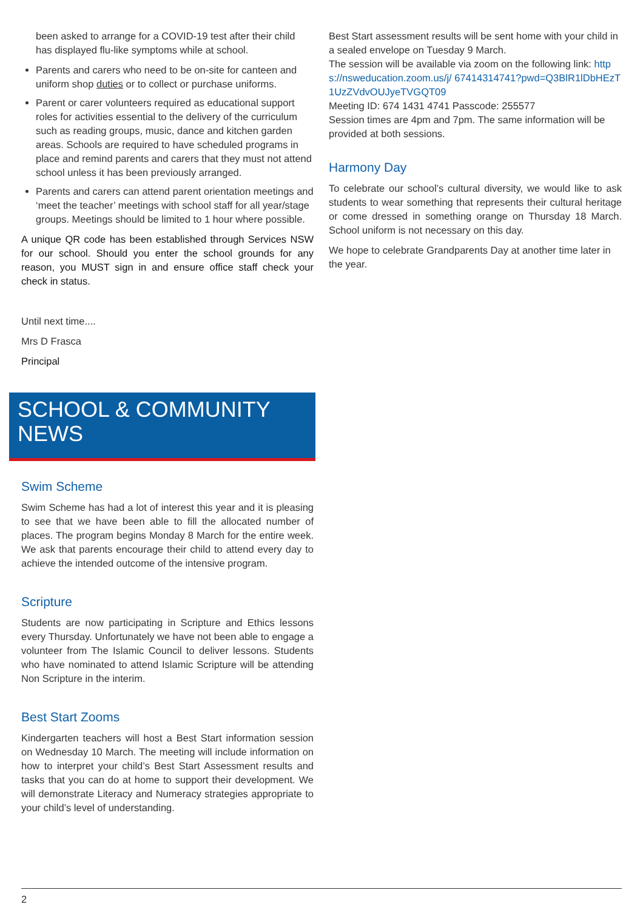been asked to arrange for a COVID-19 test after their child has displayed flu-like symptoms while at school.
Parents and carers who need to be on-site for canteen and uniform shop duties or to collect or purchase uniforms.
Parent or carer volunteers required as educational support roles for activities essential to the delivery of the curriculum such as reading groups, music, dance and kitchen garden areas. Schools are required to have scheduled programs in place and remind parents and carers that they must not attend school unless it has been previously arranged.
Parents and carers can attend parent orientation meetings and ‘meet the teacher’ meetings with school staff for all year/stage groups. Meetings should be limited to 1 hour where possible.
A unique QR code has been established through Services NSW for our school. Should you enter the school grounds for any reason, you MUST sign in and ensure office staff check your check in status.
Until next time....
Mrs D Frasca
Principal
SCHOOL & COMMUNITY NEWS
Swim Scheme
Swim Scheme has had a lot of interest this year and it is pleasing to see that we have been able to fill the allocated number of places. The program begins Monday 8 March for the entire week. We ask that parents encourage their child to attend every day to achieve the intended outcome of the intensive program.
Scripture
Students are now participating in Scripture and Ethics lessons every Thursday. Unfortunately we have not been able to engage a volunteer from The Islamic Council to deliver lessons. Students who have nominated to attend Islamic Scripture will be attending Non Scripture in the interim.
Best Start Zooms
Kindergarten teachers will host a Best Start information session on Wednesday 10 March. The meeting will include information on how to interpret your child’s Best Start Assessment results and tasks that you can do at home to support their development. We will demonstrate Literacy and Numeracy strategies appropriate to your child’s level of understanding.
Best Start assessment results will be sent home with your child in a sealed envelope on Tuesday 9 March.
The session will be available via zoom on the following link: https://nsweducation.zoom.us/j/ 67414314741?pwd=Q3BlR1lDbHEzT1UzZVdvOUJyeTVGQT09
Meeting ID: 674 1431 4741 Passcode: 255577
Session times are 4pm and 7pm. The same information will be provided at both sessions.
Harmony Day
To celebrate our school’s cultural diversity, we would like to ask students to wear something that represents their cultural heritage or come dressed in something orange on Thursday 18 March. School uniform is not necessary on this day.
We hope to celebrate Grandparents Day at another time later in the year.
2